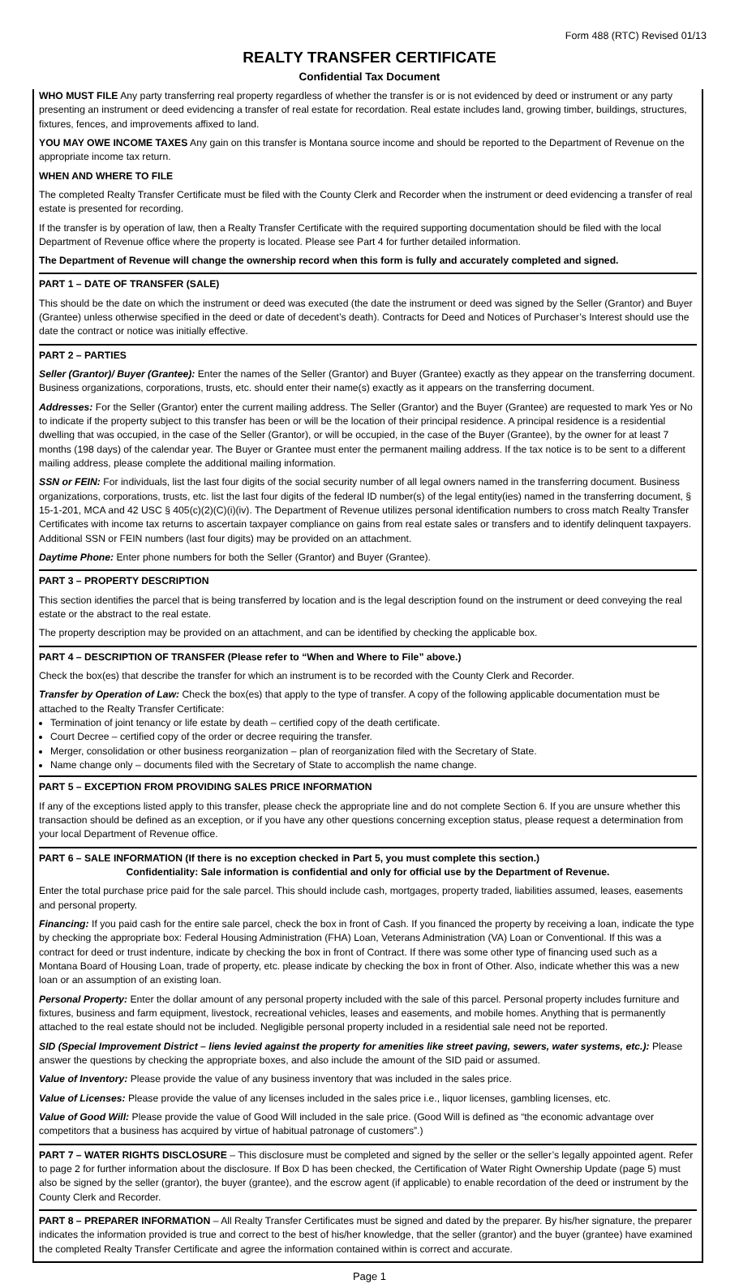Form 488 (RTC) Revised 01/13
REALTY TRANSFER CERTIFICATE
Confidential Tax Document
WHO MUST FILE Any party transferring real property regardless of whether the transfer is or is not evidenced by deed or instrument or any party presenting an instrument or deed evidencing a transfer of real estate for recordation. Real estate includes land, growing timber, buildings, structures, fixtures, fences, and improvements affixed to land.
YOU MAY OWE INCOME TAXES Any gain on this transfer is Montana source income and should be reported to the Department of Revenue on the appropriate income tax return.
WHEN AND WHERE TO FILE
The completed Realty Transfer Certificate must be filed with the County Clerk and Recorder when the instrument or deed evidencing a transfer of real estate is presented for recording.
If the transfer is by operation of law, then a Realty Transfer Certificate with the required supporting documentation should be filed with the local Department of Revenue office where the property is located. Please see Part 4 for further detailed information.
The Department of Revenue will change the ownership record when this form is fully and accurately completed and signed.
PART 1 – DATE OF TRANSFER (SALE)
This should be the date on which the instrument or deed was executed (the date the instrument or deed was signed by the Seller (Grantor) and Buyer (Grantee) unless otherwise specified in the deed or date of decedent’s death). Contracts for Deed and Notices of Purchaser’s Interest should use the date the contract or notice was initially effective.
PART 2 – PARTIES
Seller (Grantor)/ Buyer (Grantee): Enter the names of the Seller (Grantor) and Buyer (Grantee) exactly as they appear on the transferring document. Business organizations, corporations, trusts, etc. should enter their name(s) exactly as it appears on the transferring document.
Addresses: For the Seller (Grantor) enter the current mailing address. The Seller (Grantor) and the Buyer (Grantee) are requested to mark Yes or No to indicate if the property subject to this transfer has been or will be the location of their principal residence. A principal residence is a residential dwelling that was occupied, in the case of the Seller (Grantor), or will be occupied, in the case of the Buyer (Grantee), by the owner for at least 7 months (198 days) of the calendar year. The Buyer or Grantee must enter the permanent mailing address. If the tax notice is to be sent to a different mailing address, please complete the additional mailing information.
SSN or FEIN: For individuals, list the last four digits of the social security number of all legal owners named in the transferring document. Business organizations, corporations, trusts, etc. list the last four digits of the federal ID number(s) of the legal entity(ies) named in the transferring document, § 15-1-201, MCA and 42 USC § 405(c)(2)(C)(i)(iv). The Department of Revenue utilizes personal identification numbers to cross match Realty Transfer Certificates with income tax returns to ascertain taxpayer compliance on gains from real estate sales or transfers and to identify delinquent taxpayers. Additional SSN or FEIN numbers (last four digits) may be provided on an attachment.
Daytime Phone: Enter phone numbers for both the Seller (Grantor) and Buyer (Grantee).
PART 3 – PROPERTY DESCRIPTION
This section identifies the parcel that is being transferred by location and is the legal description found on the instrument or deed conveying the real estate or the abstract to the real estate.
The property description may be provided on an attachment, and can be identified by checking the applicable box.
PART 4 – DESCRIPTION OF TRANSFER (Please refer to “When and Where to File” above.)
Check the box(es) that describe the transfer for which an instrument is to be recorded with the County Clerk and Recorder.
Transfer by Operation of Law: Check the box(es) that apply to the type of transfer. A copy of the following applicable documentation must be attached to the Realty Transfer Certificate:
Termination of joint tenancy or life estate by death – certified copy of the death certificate.
Court Decree – certified copy of the order or decree requiring the transfer.
Merger, consolidation or other business reorganization – plan of reorganization filed with the Secretary of State.
Name change only – documents filed with the Secretary of State to accomplish the name change.
PART 5 – EXCEPTION FROM PROVIDING SALES PRICE INFORMATION
If any of the exceptions listed apply to this transfer, please check the appropriate line and do not complete Section 6. If you are unsure whether this transaction should be defined as an exception, or if you have any other questions concerning exception status, please request a determination from your local Department of Revenue office.
PART 6 – SALE INFORMATION (If there is no exception checked in Part 5, you must complete this section.)
Confidentiality: Sale information is confidential and only for official use by the Department of Revenue.
Enter the total purchase price paid for the sale parcel. This should include cash, mortgages, property traded, liabilities assumed, leases, easements and personal property.
Financing: If you paid cash for the entire sale parcel, check the box in front of Cash. If you financed the property by receiving a loan, indicate the type by checking the appropriate box: Federal Housing Administration (FHA) Loan, Veterans Administration (VA) Loan or Conventional. If this was a contract for deed or trust indenture, indicate by checking the box in front of Contract. If there was some other type of financing used such as a Montana Board of Housing Loan, trade of property, etc. please indicate by checking the box in front of Other. Also, indicate whether this was a new loan or an assumption of an existing loan.
Personal Property: Enter the dollar amount of any personal property included with the sale of this parcel. Personal property includes furniture and fixtures, business and farm equipment, livestock, recreational vehicles, leases and easements, and mobile homes. Anything that is permanently attached to the real estate should not be included. Negligible personal property included in a residential sale need not be reported.
SID (Special Improvement District – liens levied against the property for amenities like street paving, sewers, water systems, etc.): Please answer the questions by checking the appropriate boxes, and also include the amount of the SID paid or assumed.
Value of Inventory: Please provide the value of any business inventory that was included in the sales price.
Value of Licenses: Please provide the value of any licenses included in the sales price i.e., liquor licenses, gambling licenses, etc.
Value of Good Will: Please provide the value of Good Will included in the sale price. (Good Will is defined as “the economic advantage over competitors that a business has acquired by virtue of habitual patronage of customers”.)
PART 7 – WATER RIGHTS DISCLOSURE – This disclosure must be completed and signed by the seller or the seller’s legally appointed agent. Refer to page 2 for further information about the disclosure. If Box D has been checked, the Certification of Water Right Ownership Update (page 5) must also be signed by the seller (grantor), the buyer (grantee), and the escrow agent (if applicable) to enable recordation of the deed or instrument by the County Clerk and Recorder.
PART 8 – PREPARER INFORMATION – All Realty Transfer Certificates must be signed and dated by the preparer. By his/her signature, the preparer indicates the information provided is true and correct to the best of his/her knowledge, that the seller (grantor) and the buyer (grantee) have examined the completed Realty Transfer Certificate and agree the information contained within is correct and accurate.
Page 1